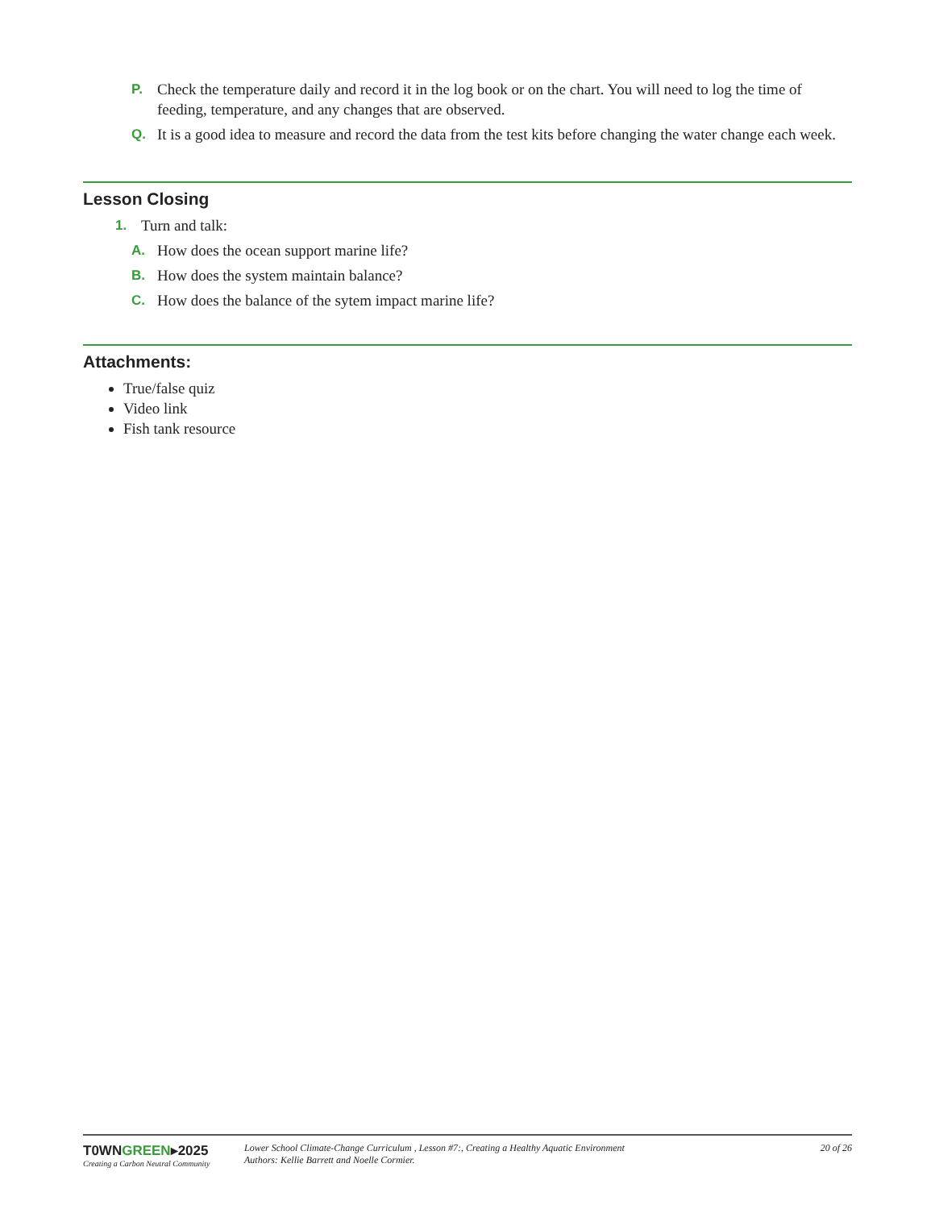P. Check the temperature daily and record it in the log book or on the chart. You will need to log the time of feeding, temperature, and any changes that are observed.
Q. It is a good idea to measure and record the data from the test kits before changing the water change each week.
Lesson Closing
1. Turn and talk:
A. How does the ocean support marine life?
B. How does the system maintain balance?
C. How does the balance of the sytem impact marine life?
Attachments:
True/false quiz
Video link
Fish tank resource
T0WNGREEN▸2025
Creating a Carbon Neutral Community
Lower School Climate-Change Curriculum , Lesson #7:, Creating a Healthy Aquatic Environment
Authors: Kellie Barrett and Noelle Cormier.
20 of 26